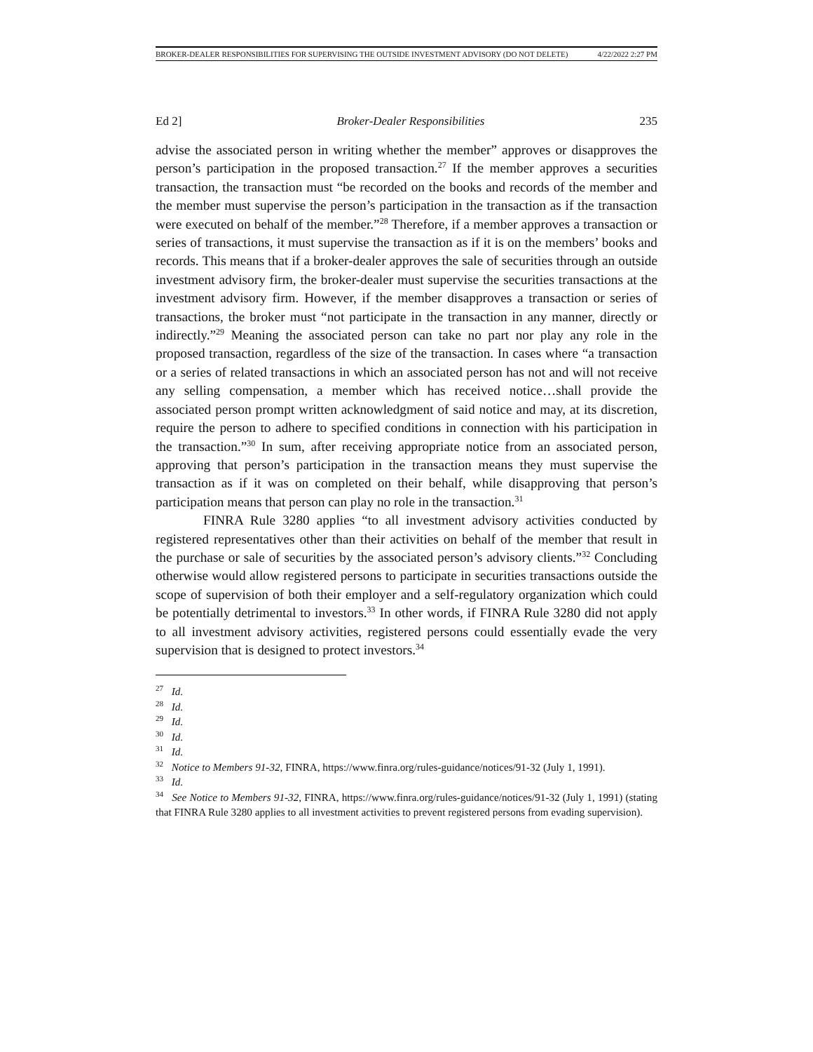BROKER-DEALER RESPONSIBILITIES FOR SUPERVISING THE OUTSIDE INVESTMENT ADVISORY (DO NOT DELETE) 4/22/2022 2:27 PM
Ed 2] Broker-Dealer Responsibilities 235
advise the associated person in writing whether the member” approves or disapproves the person’s participation in the proposed transaction.<sup>27</sup> If the member approves a securities transaction, the transaction must “be recorded on the books and records of the member and the member must supervise the person’s participation in the transaction as if the transaction were executed on behalf of the member.”<sup>28</sup> Therefore, if a member approves a transaction or series of transactions, it must supervise the transaction as if it is on the members’ books and records. This means that if a broker-dealer approves the sale of securities through an outside investment advisory firm, the broker-dealer must supervise the securities transactions at the investment advisory firm. However, if the member disapproves a transaction or series of transactions, the broker must “not participate in the transaction in any manner, directly or indirectly.”<sup>29</sup> Meaning the associated person can take no part nor play any role in the proposed transaction, regardless of the size of the transaction. In cases where “a transaction or a series of related transactions in which an associated person has not and will not receive any selling compensation, a member which has received notice…shall provide the associated person prompt written acknowledgment of said notice and may, at its discretion, require the person to adhere to specified conditions in connection with his participation in the transaction.”<sup>30</sup> In sum, after receiving appropriate notice from an associated person, approving that person’s participation in the transaction means they must supervise the transaction as if it was on completed on their behalf, while disapproving that person’s participation means that person can play no role in the transaction.<sup>31</sup>
FINRA Rule 3280 applies “to all investment advisory activities conducted by registered representatives other than their activities on behalf of the member that result in the purchase or sale of securities by the associated person’s advisory clients.”<sup>32</sup> Concluding otherwise would allow registered persons to participate in securities transactions outside the scope of supervision of both their employer and a self-regulatory organization which could be potentially detrimental to investors.<sup>33</sup> In other words, if FINRA Rule 3280 did not apply to all investment advisory activities, registered persons could essentially evade the very supervision that is designed to protect investors.<sup>34</sup>
<sup>27</sup> Id.
<sup>28</sup> Id.
<sup>29</sup> Id.
<sup>30</sup> Id.
<sup>31</sup> Id.
<sup>32</sup> Notice to Members 91-32, FINRA, https://www.finra.org/rules-guidance/notices/91-32 (July 1, 1991).
<sup>33</sup> Id.
<sup>34</sup> See Notice to Members 91-32, FINRA, https://www.finra.org/rules-guidance/notices/91-32 (July 1, 1991) (stating that FINRA Rule 3280 applies to all investment activities to prevent registered persons from evading supervision).